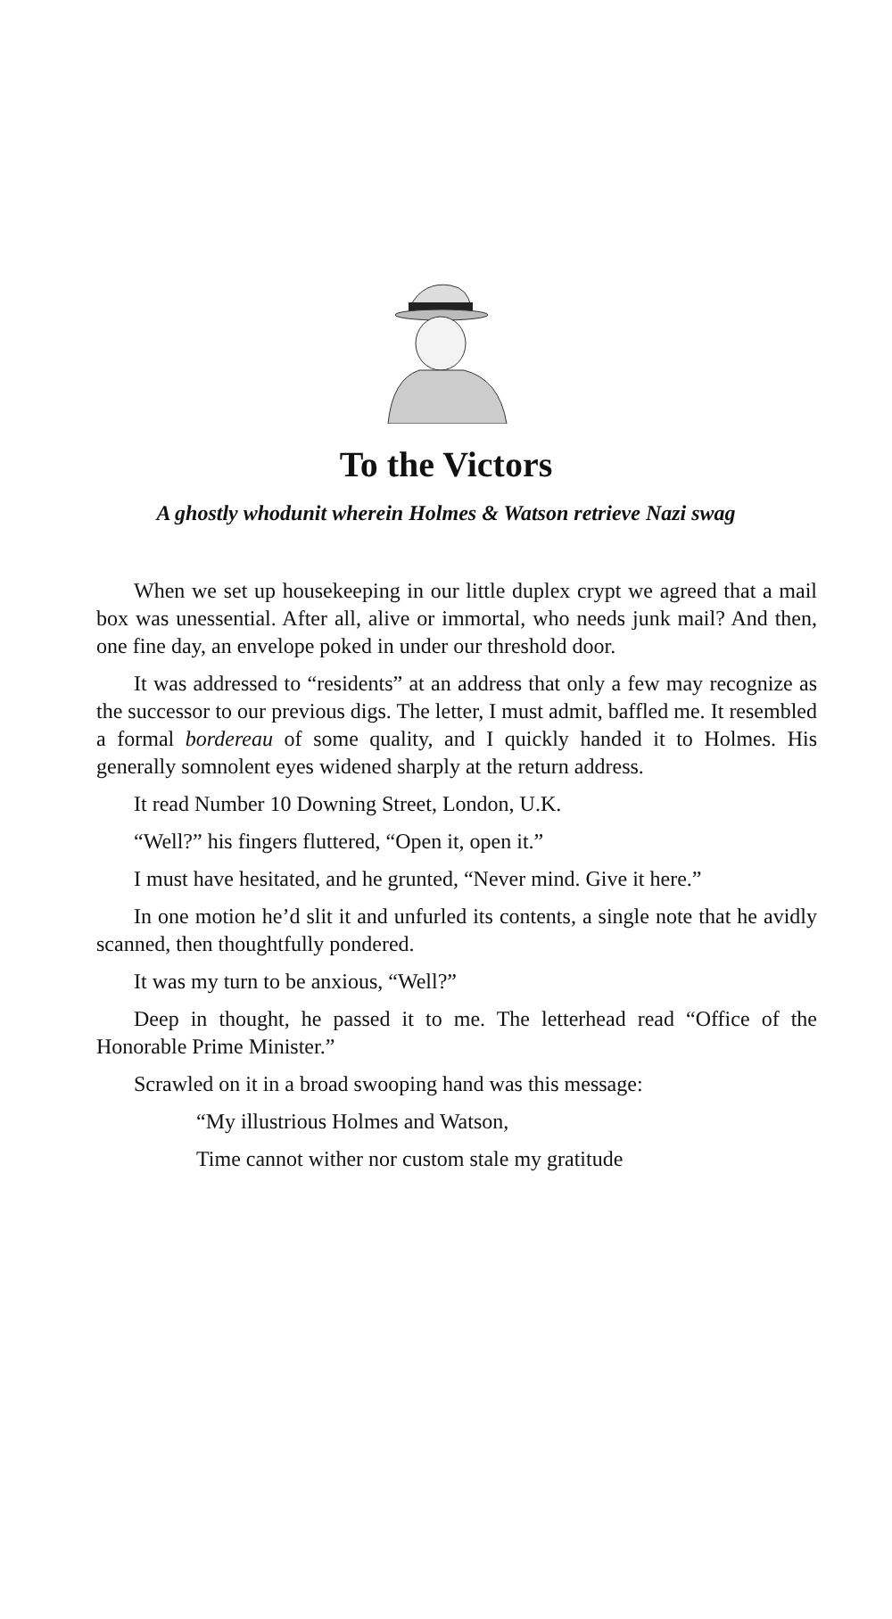To the Victors
A ghostly whodunit wherein Holmes & Watson retrieve Nazi swag
When we set up housekeeping in our little duplex crypt we agreed that a mail box was unessential. After all, alive or immortal, who needs junk mail? And then, one fine day, an envelope poked in under our threshold door.
It was addressed to “residents” at an address that only a few may recognize as the successor to our previous digs. The letter, I must admit, baffled me. It resembled a formal bordereau of some quality, and I quickly handed it to Holmes. His generally somnolent eyes widened sharply at the return address.
It read Number 10 Downing Street, London, U.K.
“Well?” his fingers fluttered, “Open it, open it.”
I must have hesitated, and he grunted, “Never mind. Give it here.”
In one motion he’d slit it and unfurled its contents, a single note that he avidly scanned, then thoughtfully pondered.
It was my turn to be anxious, “Well?”
Deep in thought, he passed it to me. The letterhead read “Office of the Honorable Prime Minister.”
Scrawled on it in a broad swooping hand was this message:
“My illustrious Holmes and Watson,
Time cannot wither nor custom stale my gratitude